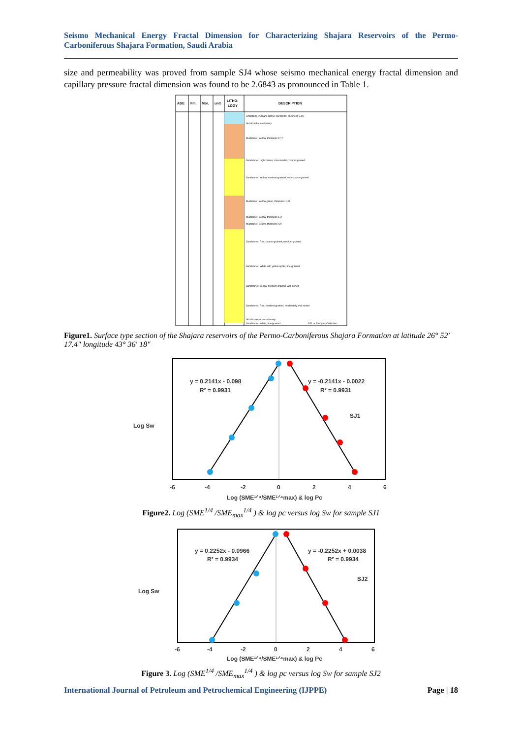Seismo Mechanical Energy Fractal Dimension for Characterizing Shajara Reservoirs of the Permo-Carboniferous Shajara Formation, Saudi Arabia
size and permeability was proved from sample SJ4 whose seismo mechanical energy fractal dimension and capillary pressure fractal dimension was found to be 2.6843 as pronounced in Table 1.
AGE
Fm.
Mbr.
unit
LITHO-
LOGY
DESCRIPTION
Limestone : Cream, dense, burrowed, thickness 6.56'
Sub-Khuff unconformity
Mudstone : Yellow, thickness 17.7'
Sandstone : Light brown, cross-beded, coarse-grained
Sandstone : Yellow, medium-grained, very coarse-grained
Mudstone : Yellow-green, thickness 11.8'
Mudstone : Yellow, thickness 1.3'
Mudstone : Brown, thickness 4.5'
Sandstone : Red, coarse-grained, medium-grained
Sandstone : White with yellow spots, fine-grained
Sandstone : Yellow, medium-grained, well sorted
Sandstone : Red, medium-grained, moderately well sorted
Sub-Unayzah unconformity
Sandstone : White, fine-grained
SJ1 ▲ Samples Collection
Figure1. Surface type section of the Shajara reservoirs of the Permo-Carboniferous Shajara Formation at latitude 26° 52′ 17.4″ longitude 43° 36′ 18″
y = 0.2141x - 0.098
R² = 0.9931
y = -0.2141x - 0.0022
R² = 0.9931
SJ1
Log Sw
-6
-4
-2
0
2
4
6
Log (SME¹ᐟ⁴/SME¹ᐟ⁴max) & log Pc
Figure2. Log (SME<sup>1/4</sup> /SME<sub>max</sub><sup>1/4</sup> ) & log pc versus log Sw for sample SJ1
y = 0.2252x - 0.0966
R² = 0.9934
y = -0.2252x + 0.0038
R² = 0.9934
SJ2
Log Sw
-6
-4
-2
0
2
4
6
Log (SME¹ᐟ⁴/SME¹ᐟ⁴max) & log Pc
Figure 3. Log (SME<sup>1/4</sup> /SME<sub>max</sub><sup>1/4</sup> ) & log pc versus log Sw for sample SJ2
International Journal of Petroleum and Petrochemical Engineering (IJPPE) Page | 18